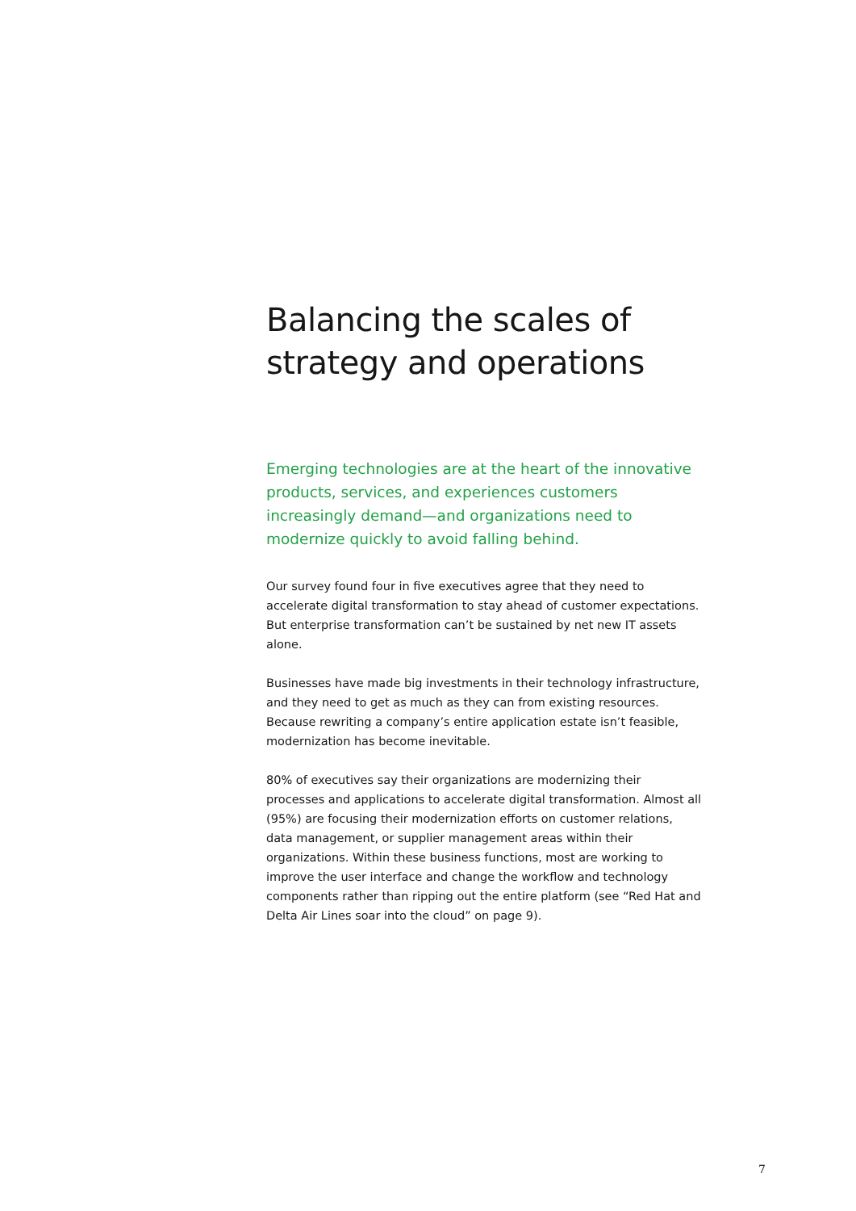Balancing the scales of strategy and operations
Emerging technologies are at the heart of the innovative products, services, and experiences customers increasingly demand—and organizations need to modernize quickly to avoid falling behind.
Our survey found four in five executives agree that they need to accelerate digital transformation to stay ahead of customer expectations. But enterprise transformation can’t be sustained by net new IT assets alone.
Businesses have made big investments in their technology infrastructure, and they need to get as much as they can from existing resources. Because rewriting a company’s entire application estate isn’t feasible, modernization has become inevitable.
80% of executives say their organizations are modernizing their processes and applications to accelerate digital transformation. Almost all (95%) are focusing their modernization efforts on customer relations, data management, or supplier management areas within their organizations. Within these business functions, most are working to improve the user interface and change the workflow and technology components rather than ripping out the entire platform (see “Red Hat and Delta Air Lines soar into the cloud” on page 9).
7